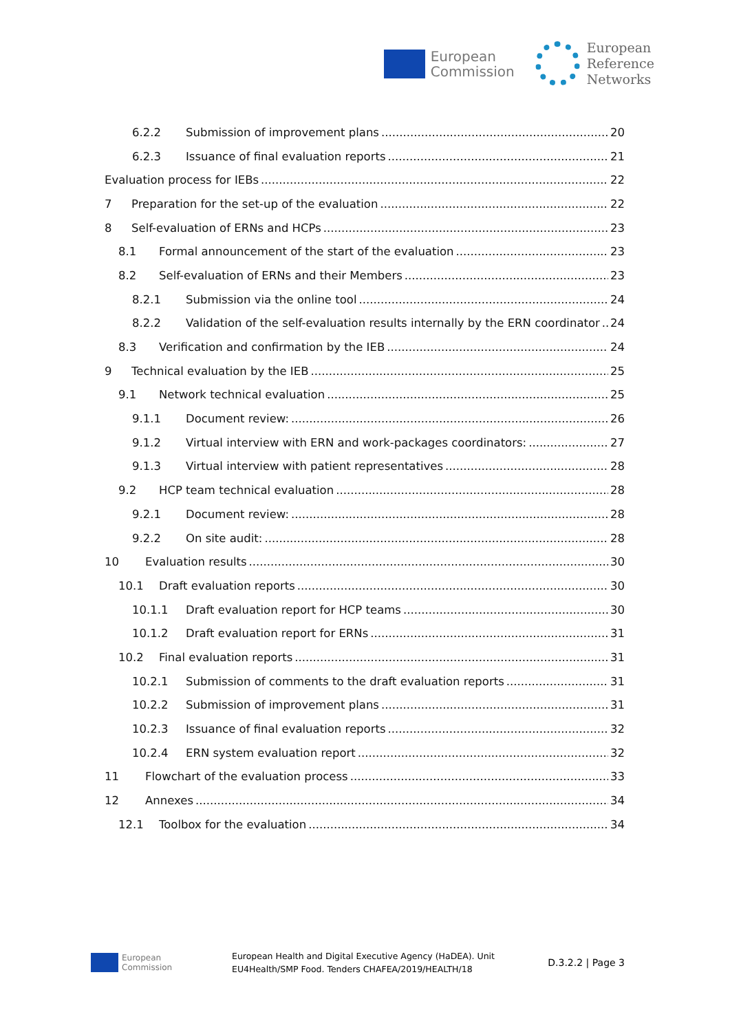European
Commission
European
Reference
Networks
6.2.2 Submission of improvement plans 20
6.2.3 Issuance of final evaluation reports 21
Evaluation process for IEBs 22
7 Preparation for the set-up of the evaluation 22
8 Self-evaluation of ERNs and HCPs 23
8.1 Formal announcement of the start of the evaluation 23
8.2 Self-evaluation of ERNs and their Members 23
8.2.1 Submission via the online tool 24
8.2.2 Validation of the self-evaluation results internally by the ERN coordinator 24
8.3 Verification and confirmation by the IEB 24
9 Technical evaluation by the IEB 25
9.1 Network technical evaluation 25
9.1.1 Document review: 26
9.1.2 Virtual interview with ERN and work-packages coordinators: 27
9.1.3 Virtual interview with patient representatives 28
9.2 HCP team technical evaluation 28
9.2.1 Document review: 28
9.2.2 On site audit: 28
10 Evaluation results 30
10.1 Draft evaluation reports 30
10.1.1 Draft evaluation report for HCP teams 30
10.1.2 Draft evaluation report for ERNs 31
10.2 Final evaluation reports 31
10.2.1 Submission of comments to the draft evaluation reports 31
10.2.2 Submission of improvement plans 31
10.2.3 Issuance of final evaluation reports 32
10.2.4 ERN system evaluation report 32
11 Flowchart of the evaluation process 33
12 Annexes 34
12.1 Toolbox for the evaluation 34
European
Commission
European Health and Digital Executive Agency (HaDEA). Unit
EU4Health/SMP Food. Tenders CHAFEA/2019/HEALTH/18
D.3.2.2 | Page 3